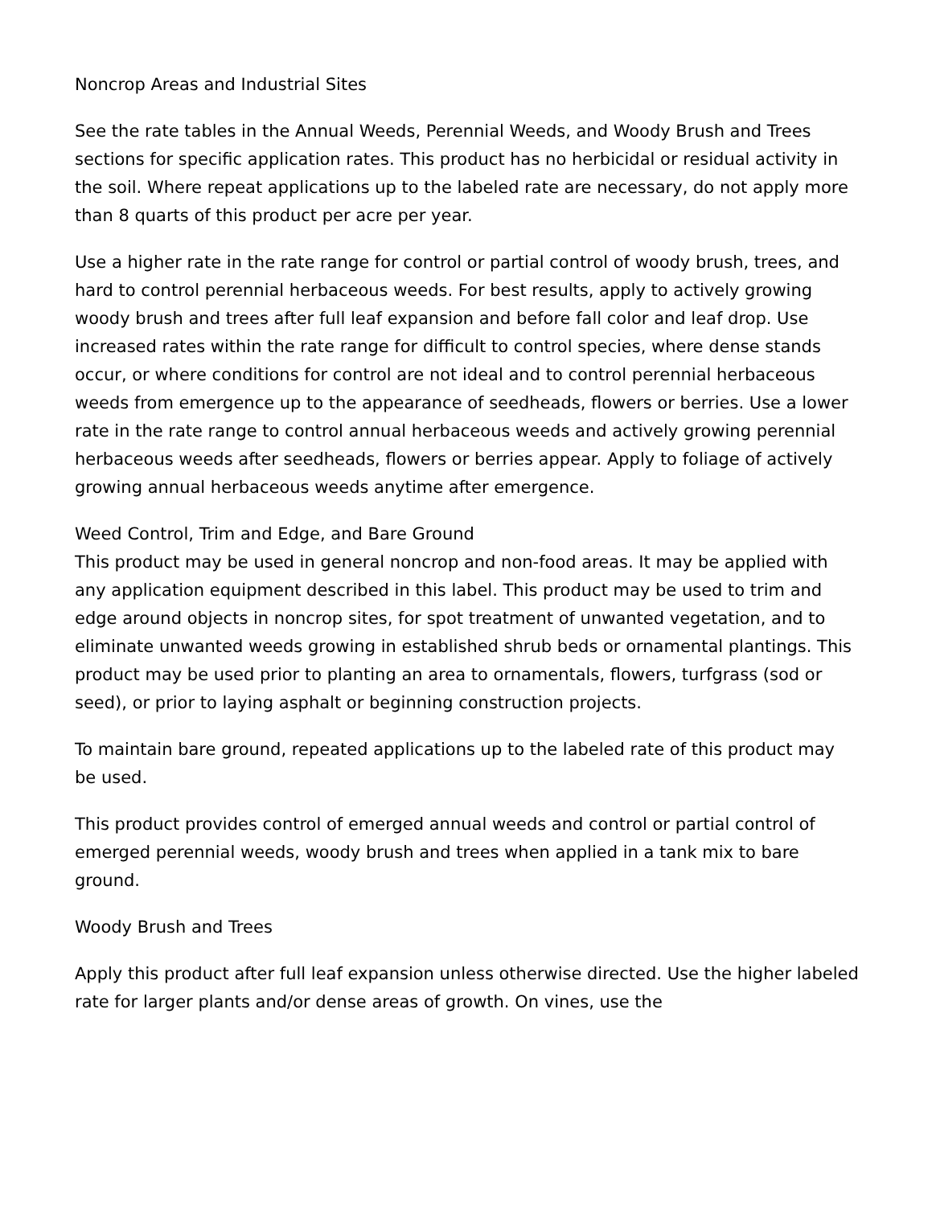Noncrop Areas and Industrial Sites
See the rate tables in the Annual Weeds, Perennial Weeds, and Woody Brush and Trees sections for specific application rates. This product has no herbicidal or residual activity in the soil. Where repeat applications up to the labeled rate are necessary, do not apply more than 8 quarts of this product per acre per year.
Use a higher rate in the rate range for control or partial control of woody brush, trees, and hard to control perennial herbaceous weeds. For best results, apply to actively growing woody brush and trees after full leaf expansion and before fall color and leaf drop. Use increased rates within the rate range for difficult to control species, where dense stands occur, or where conditions for control are not ideal and to control perennial herbaceous weeds from emergence up to the appearance of seedheads, flowers or berries. Use a lower rate in the rate range to control annual herbaceous weeds and actively growing perennial herbaceous weeds after seedheads, flowers or berries appear. Apply to foliage of actively growing annual herbaceous weeds anytime after emergence.
Weed Control, Trim and Edge, and Bare Ground
This product may be used in general noncrop and non-food areas. It may be applied with any application equipment described in this label. This product may be used to trim and edge around objects in noncrop sites, for spot treatment of unwanted vegetation, and to eliminate unwanted weeds growing in established shrub beds or ornamental plantings. This product may be used prior to planting an area to ornamentals, flowers, turfgrass (sod or seed), or prior to laying asphalt or beginning construction projects.
To maintain bare ground, repeated applications up to the labeled rate of this product may be used.
This product provides control of emerged annual weeds and control or partial control of emerged perennial weeds, woody brush and trees when applied in a tank mix to bare ground.
Woody Brush and Trees
Apply this product after full leaf expansion unless otherwise directed. Use the higher labeled rate for larger plants and/or dense areas of growth. On vines, use the